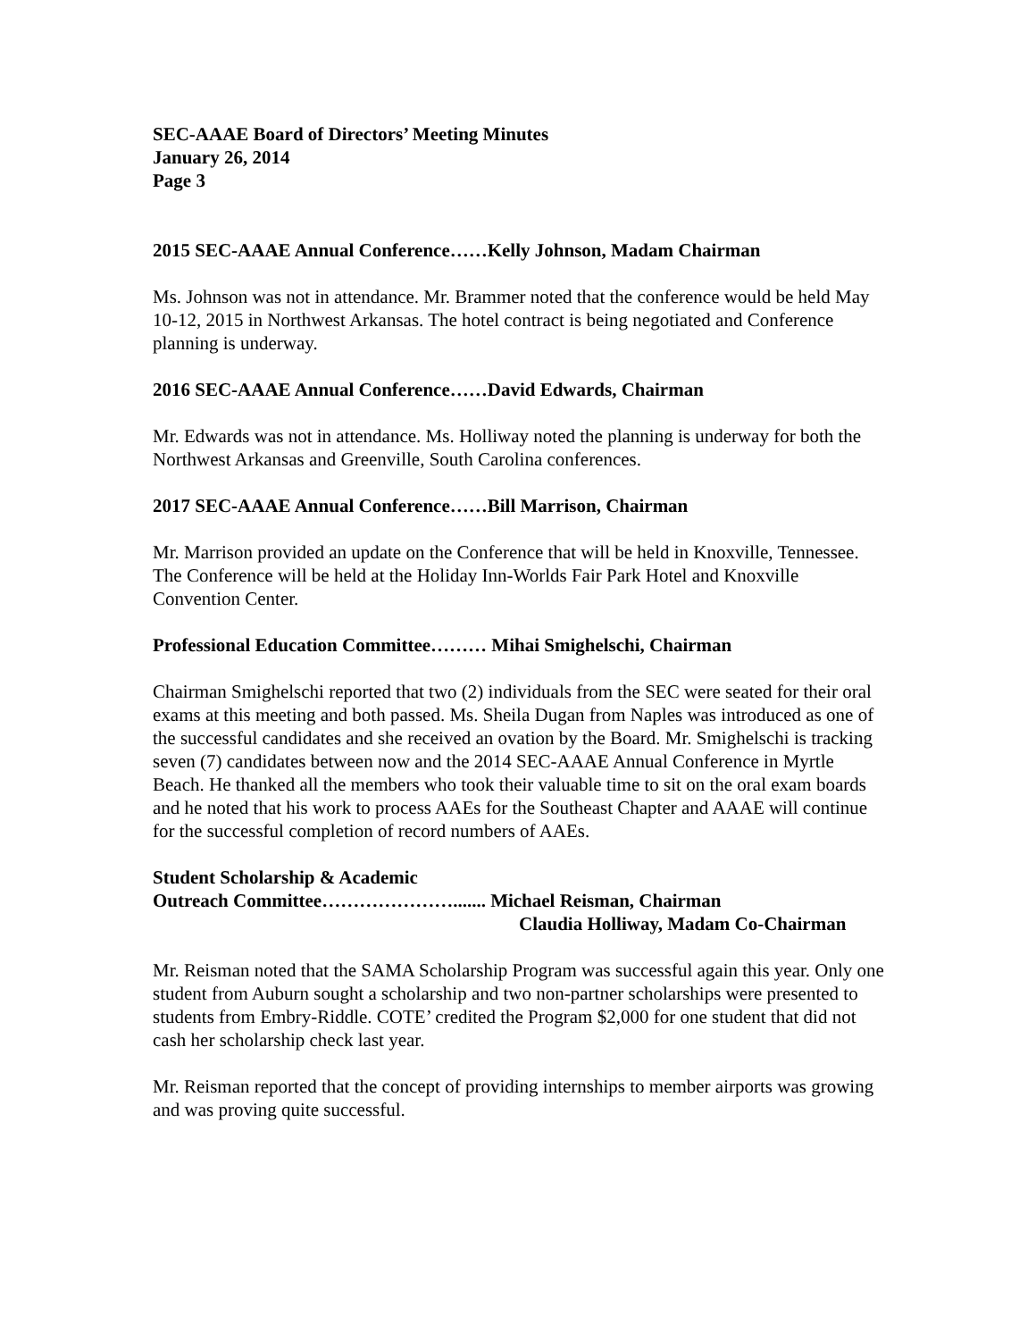SEC-AAAE Board of Directors’ Meeting Minutes
January 26, 2014
Page 3
2015 SEC-AAAE Annual Conference……Kelly Johnson, Madam Chairman
Ms. Johnson was not in attendance. Mr. Brammer noted that the conference would be held May 10-12, 2015 in Northwest Arkansas. The hotel contract is being negotiated and Conference planning is underway.
2016 SEC-AAAE Annual Conference……David Edwards, Chairman
Mr. Edwards was not in attendance. Ms. Holliway noted the planning is underway for both the Northwest Arkansas and Greenville, South Carolina conferences.
2017 SEC-AAAE Annual Conference……Bill Marrison, Chairman
Mr. Marrison provided an update on the Conference that will be held in Knoxville, Tennessee. The Conference will be held at the Holiday Inn-Worlds Fair Park Hotel and Knoxville Convention Center.
Professional Education Committee……… Mihai Smighelschi, Chairman
Chairman Smighelschi reported that two (2) individuals from the SEC were seated for their oral exams at this meeting and both passed. Ms. Sheila Dugan from Naples was introduced as one of the successful candidates and she received an ovation by the Board. Mr. Smighelschi is tracking seven (7) candidates between now and the 2014 SEC-AAAE Annual Conference in Myrtle Beach. He thanked all the members who took their valuable time to sit on the oral exam boards and he noted that his work to process AAEs for the Southeast Chapter and AAAE will continue for the successful completion of record numbers of AAEs.
Student Scholarship & Academic
Outreach Committee…………………....... Michael Reisman, Chairman
Claudia Holliway, Madam Co-Chairman
Mr. Reisman noted that the SAMA Scholarship Program was successful again this year. Only one student from Auburn sought a scholarship and two non-partner scholarships were presented to students from Embry-Riddle. COTE’ credited the Program $2,000 for one student that did not cash her scholarship check last year.
Mr. Reisman reported that the concept of providing internships to member airports was growing and was proving quite successful.